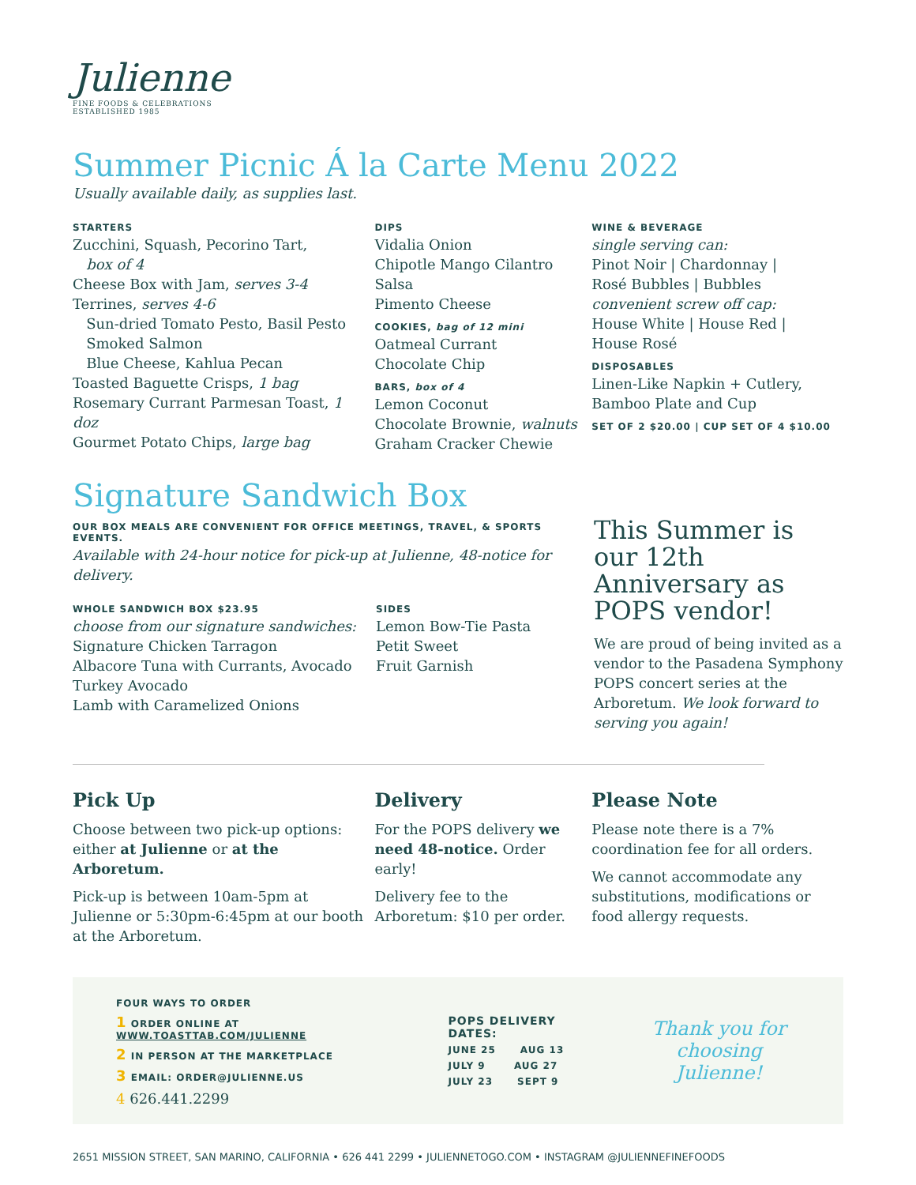Julienne
FINE FOODS & CELEBRATIONS
ESTABLISHED 1985
Summer Picnic Á la Carte Menu 2022
Usually available daily, as supplies last.
STARTERS
Zucchini, Squash, Pecorino Tart,
box of 4
Cheese Box with Jam, serves 3-4
Terrines, serves 4-6
Sun-dried Tomato Pesto, Basil Pesto
Smoked Salmon
Blue Cheese, Kahlua Pecan
Toasted Baguette Crisps, 1 bag
Rosemary Currant Parmesan Toast, 1 doz
Gourmet Potato Chips, large bag
DIPS
Vidalia Onion
Chipotle Mango Cilantro Salsa
Pimento Cheese
COOKIES, bag of 12 mini
Oatmeal Currant
Chocolate Chip
BARS, box of 4
Lemon Coconut
Chocolate Brownie, walnuts
Graham Cracker Chewie
WINE & BEVERAGE
single serving can:
Pinot Noir | Chardonnay |
Rosé Bubbles | Bubbles
convenient screw off cap:
House White | House Red |
House Rosé
DISPOSABLES
Linen-Like Napkin + Cutlery,
Bamboo Plate and Cup
SET OF 2 $20.00 | CUP SET OF 4 $10.00
Signature Sandwich Box
OUR BOX MEALS ARE CONVENIENT FOR OFFICE MEETINGS, TRAVEL, & SPORTS EVENTS.
Available with 24-hour notice for pick-up at Julienne, 48-notice for delivery.
WHOLE SANDWICH BOX $23.95
choose from our signature sandwiches:
Signature Chicken Tarragon
Albacore Tuna with Currants, Avocado
Turkey Avocado
Lamb with Caramelized Onions
SIDES
Lemon Bow-Tie Pasta
Petit Sweet
Fruit Garnish
This Summer is our 12th Anniversary as POPS vendor!
We are proud of being invited as a vendor to the Pasadena Symphony POPS concert series at the Arboretum. We look forward to serving you again!
Pick Up
Choose between two pick-up options: either at Julienne or at the Arboretum.
Pick-up is between 10am-5pm at Julienne or 5:30pm-6:45pm at our booth at the Arboretum.
Delivery
For the POPS delivery we need 48-notice. Order early!
Delivery fee to the Arboretum: $10 per order.
Please Note
Please note there is a 7% coordination fee for all orders.
We cannot accommodate any substitutions, modifications or food allergy requests.
FOUR WAYS TO ORDER
1 ORDER ONLINE AT WWW.TOASTTAB.COM/JULIENNE
2 IN PERSON AT THE MARKETPLACE
3 EMAIL: ORDER@JULIENNE.US
4 626.441.2299
POPS DELIVERY DATES:
JUNE 25 AUG 13
JULY 9 AUG 27
JULY 23 SEPT 9
Thank you for
choosing Julienne!
2651 MISSION STREET, SAN MARINO, CALIFORNIA • 626 441 2299 • JULIENNETOGO.COM • INSTAGRAM @JULIENNEFINEFOODS